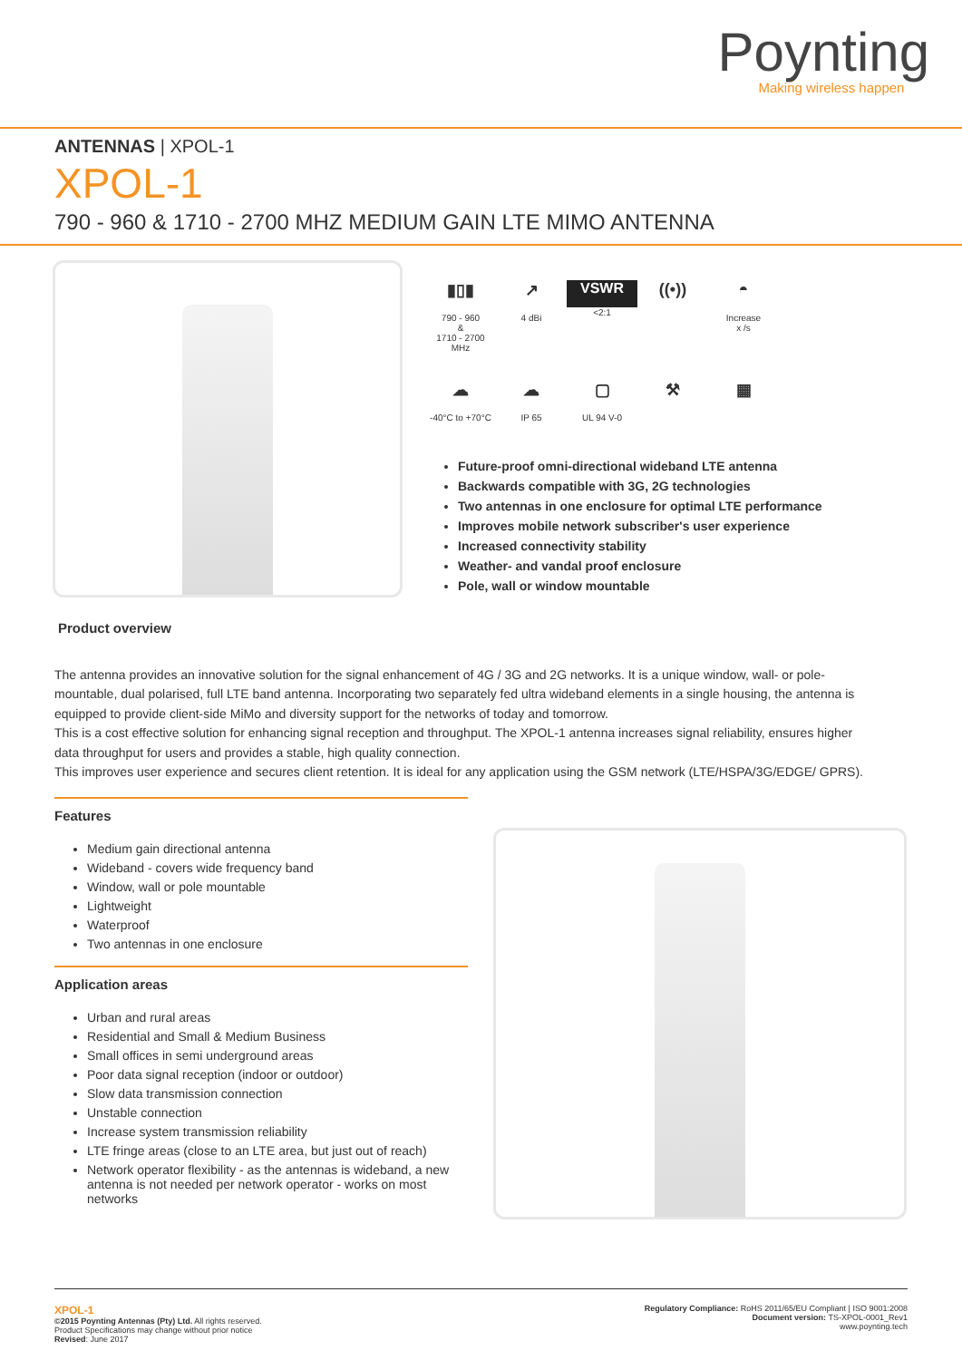Poynting
Making wireless happen
ANTENNAS | XPOL-1
XPOL-1
790 - 960 & 1710 - 2700 MHZ MEDIUM GAIN LTE MIMO ANTENNA
▮▯▮
790 - 960
&
1710 - 2700
MHz
↗
4 dBi
VSWR
<2:1
((•))
◓
Increase
x /s
☁
-40°C to +70°C
☁
IP 65
▢
UL 94 V-0
⚒
▦
Future-proof omni-directional wideband LTE antenna
Backwards compatible with 3G, 2G technologies
Two antennas in one enclosure for optimal LTE performance
Improves mobile network subscriber's user experience
Increased connectivity stability
Weather- and vandal proof enclosure
Pole, wall or window mountable
Product overview
The antenna provides an innovative solution for the signal enhancement of 4G / 3G and 2G networks. It is a unique window, wall- or pole-mountable, dual polarised, full LTE band antenna. Incorporating two separately fed ultra wideband elements in a single housing, the antenna is equipped to provide client-side MiMo and diversity support for the networks of today and tomorrow.
This is a cost effective solution for enhancing signal reception and throughput. The XPOL-1 antenna increases signal reliability, ensures higher data throughput for users and provides a stable, high quality connection.
This improves user experience and secures client retention. It is ideal for any application using the GSM network (LTE/HSPA/3G/EDGE/ GPRS).
Features
Medium gain directional antenna
Wideband - covers wide frequency band
Window, wall or pole mountable
Lightweight
Waterproof
Two antennas in one enclosure
Application areas
Urban and rural areas
Residential and Small & Medium Business
Small offices in semi underground areas
Poor data signal reception (indoor or outdoor)
Slow data transmission connection
Unstable connection
Increase system transmission reliability
LTE fringe areas (close to an LTE area, but just out of reach)
Network operator flexibility - as the antennas is wideband, a new antenna is not needed per network operator - works on most networks
XPOL-1
©2015 Poynting Antennas (Pty) Ltd. All rights reserved.
Product Specifications may change without prior notice
Revised: June 2017
Regulatory Compliance: RoHS 2011/65/EU Compliant | ISO 9001:2008
Document version: TS-XPOL-0001_Rev1
www.poynting.tech